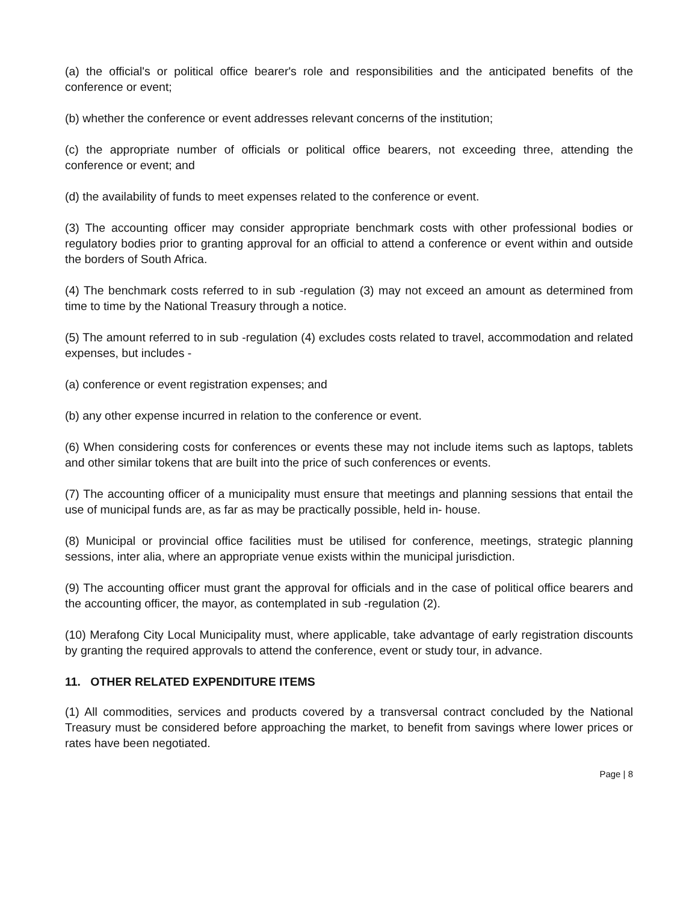(a) the official's or political office bearer's role and responsibilities and the anticipated benefits of the conference or event;
(b) whether the conference or event addresses relevant concerns of the institution;
(c) the appropriate number of officials or political office bearers, not exceeding three, attending the conference or event; and
(d) the availability of funds to meet expenses related to the conference or event.
(3) The accounting officer may consider appropriate benchmark costs with other professional bodies or regulatory bodies prior to granting approval for an official to attend a conference or event within and outside the borders of South Africa.
(4) The benchmark costs referred to in sub -regulation (3) may not exceed an amount as determined from time to time by the National Treasury through a notice.
(5) The amount referred to in sub -regulation (4) excludes costs related to travel, accommodation and related expenses, but includes -
(a) conference or event registration expenses; and
(b) any other expense incurred in relation to the conference or event.
(6) When considering costs for conferences or events these may not include items such as laptops, tablets and other similar tokens that are built into the price of such conferences or events.
(7) The accounting officer of a municipality must ensure that meetings and planning sessions that entail the use of municipal funds are, as far as may be practically possible, held in- house.
(8) Municipal or provincial office facilities must be utilised for conference, meetings, strategic planning sessions, inter alia, where an appropriate venue exists within the municipal jurisdiction.
(9) The accounting officer must grant the approval for officials and in the case of political office bearers and the accounting officer, the mayor, as contemplated in sub -regulation (2).
(10) Merafong City Local Municipality must, where applicable, take advantage of early registration discounts by granting the required approvals to attend the conference, event or study tour, in advance.
11. OTHER RELATED EXPENDITURE ITEMS
(1) All commodities, services and products covered by a transversal contract concluded by the National Treasury must be considered before approaching the market, to benefit from savings where lower prices or rates have been negotiated.
Page | 8